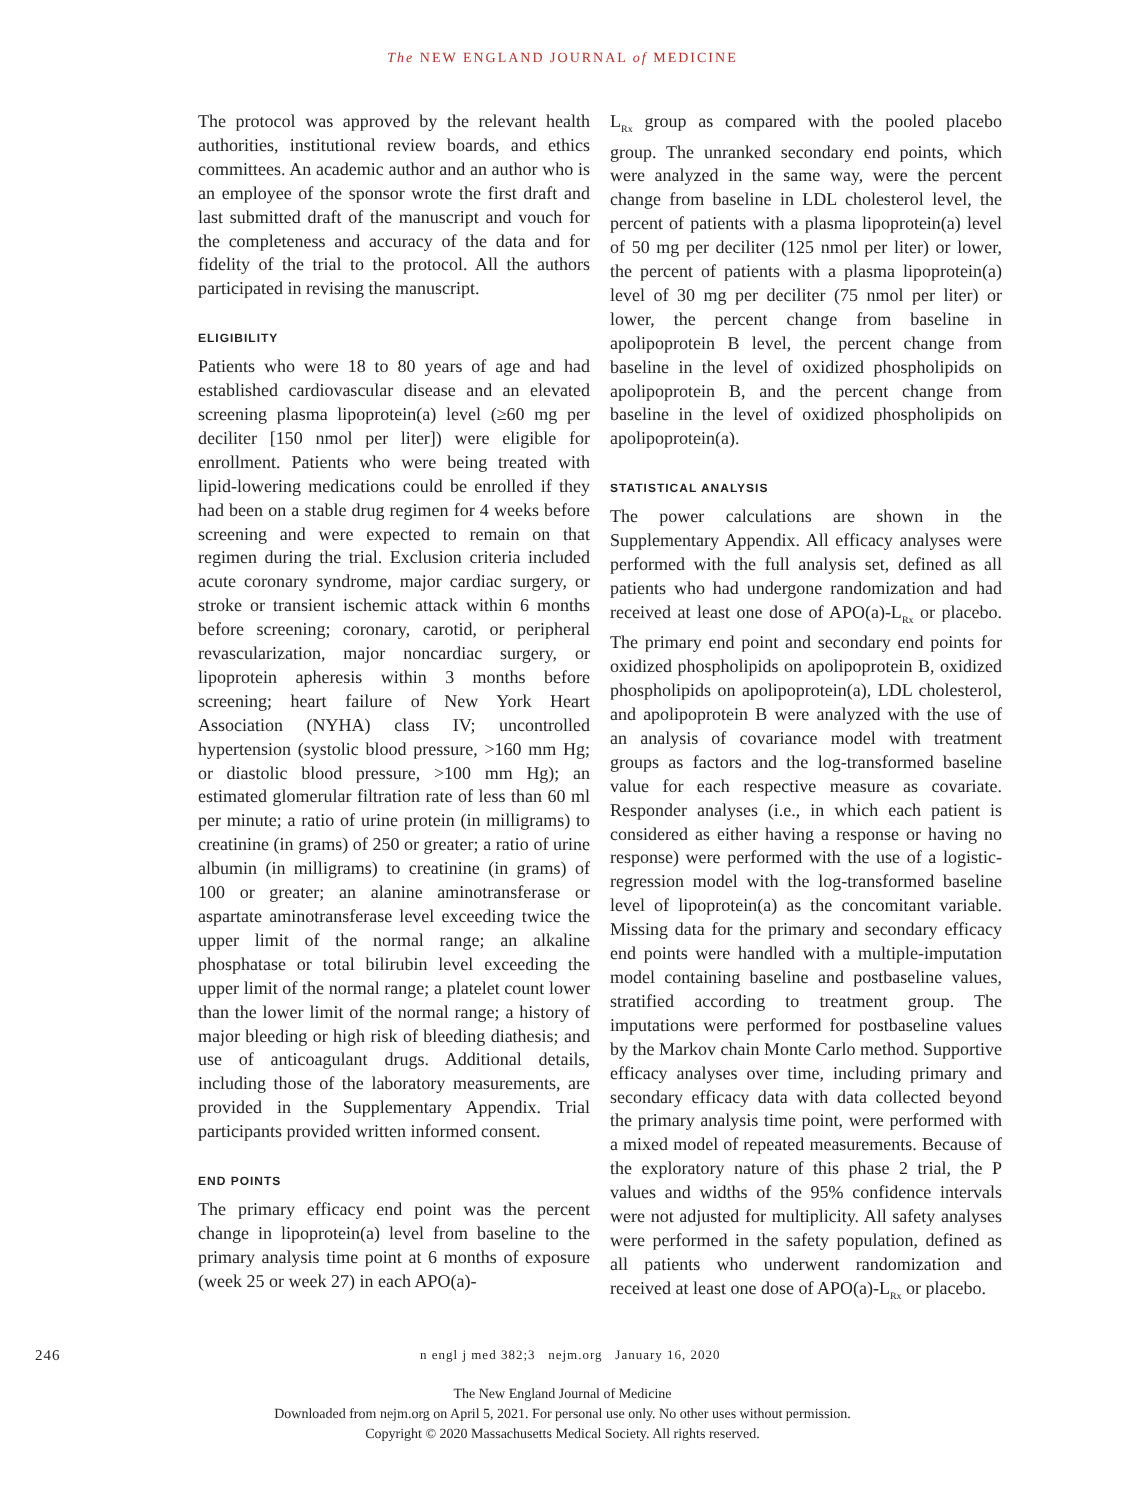The NEW ENGLAND JOURNAL of MEDICINE
The protocol was approved by the relevant health authorities, institutional review boards, and ethics committees. An academic author and an author who is an employee of the sponsor wrote the first draft and last submitted draft of the manuscript and vouch for the completeness and accuracy of the data and for fidelity of the trial to the protocol. All the authors participated in revising the manuscript.
ELIGIBILITY
Patients who were 18 to 80 years of age and had established cardiovascular disease and an elevated screening plasma lipoprotein(a) level (≥60 mg per deciliter [150 nmol per liter]) were eligible for enrollment. Patients who were being treated with lipid-lowering medications could be enrolled if they had been on a stable drug regimen for 4 weeks before screening and were expected to remain on that regimen during the trial. Exclusion criteria included acute coronary syndrome, major cardiac surgery, or stroke or transient ischemic attack within 6 months before screening; coronary, carotid, or peripheral revascularization, major noncardiac surgery, or lipoprotein apheresis within 3 months before screening; heart failure of New York Heart Association (NYHA) class IV; uncontrolled hypertension (systolic blood pressure, >160 mm Hg; or diastolic blood pressure, >100 mm Hg); an estimated glomerular filtration rate of less than 60 ml per minute; a ratio of urine protein (in milligrams) to creatinine (in grams) of 250 or greater; a ratio of urine albumin (in milligrams) to creatinine (in grams) of 100 or greater; an alanine aminotransferase or aspartate aminotransferase level exceeding twice the upper limit of the normal range; an alkaline phosphatase or total bilirubin level exceeding the upper limit of the normal range; a platelet count lower than the lower limit of the normal range; a history of major bleeding or high risk of bleeding diathesis; and use of anticoagulant drugs. Additional details, including those of the laboratory measurements, are provided in the Supplementary Appendix. Trial participants provided written informed consent.
END POINTS
The primary efficacy end point was the percent change in lipoprotein(a) level from baseline to the primary analysis time point at 6 months of exposure (week 25 or week 27) in each APO(a)-
L<sub>Rx</sub> group as compared with the pooled placebo group. The unranked secondary end points, which were analyzed in the same way, were the percent change from baseline in LDL cholesterol level, the percent of patients with a plasma lipoprotein(a) level of 50 mg per deciliter (125 nmol per liter) or lower, the percent of patients with a plasma lipoprotein(a) level of 30 mg per deciliter (75 nmol per liter) or lower, the percent change from baseline in apolipoprotein B level, the percent change from baseline in the level of oxidized phospholipids on apolipoprotein B, and the percent change from baseline in the level of oxidized phospholipids on apolipoprotein(a).
STATISTICAL ANALYSIS
The power calculations are shown in the Supplementary Appendix. All efficacy analyses were performed with the full analysis set, defined as all patients who had undergone randomization and had received at least one dose of APO(a)-L<sub>Rx</sub> or placebo. The primary end point and secondary end points for oxidized phospholipids on apolipoprotein B, oxidized phospholipids on apolipoprotein(a), LDL cholesterol, and apolipoprotein B were analyzed with the use of an analysis of covariance model with treatment groups as factors and the log-transformed baseline value for each respective measure as covariate. Responder analyses (i.e., in which each patient is considered as either having a response or having no response) were performed with the use of a logistic-regression model with the log-transformed baseline level of lipoprotein(a) as the concomitant variable. Missing data for the primary and secondary efficacy end points were handled with a multiple-imputation model containing baseline and postbaseline values, stratified according to treatment group. The imputations were performed for postbaseline values by the Markov chain Monte Carlo method. Supportive efficacy analyses over time, including primary and secondary efficacy data with data collected beyond the primary analysis time point, were performed with a mixed model of repeated measurements. Because of the exploratory nature of this phase 2 trial, the P values and widths of the 95% confidence intervals were not adjusted for multiplicity. All safety analyses were performed in the safety population, defined as all patients who underwent randomization and received at least one dose of APO(a)-L<sub>Rx</sub> or placebo.
246 n engl j med 382;3 nejm.org January 16, 2020
The New England Journal of Medicine
Downloaded from nejm.org on April 5, 2021. For personal use only. No other uses without permission.
Copyright © 2020 Massachusetts Medical Society. All rights reserved.